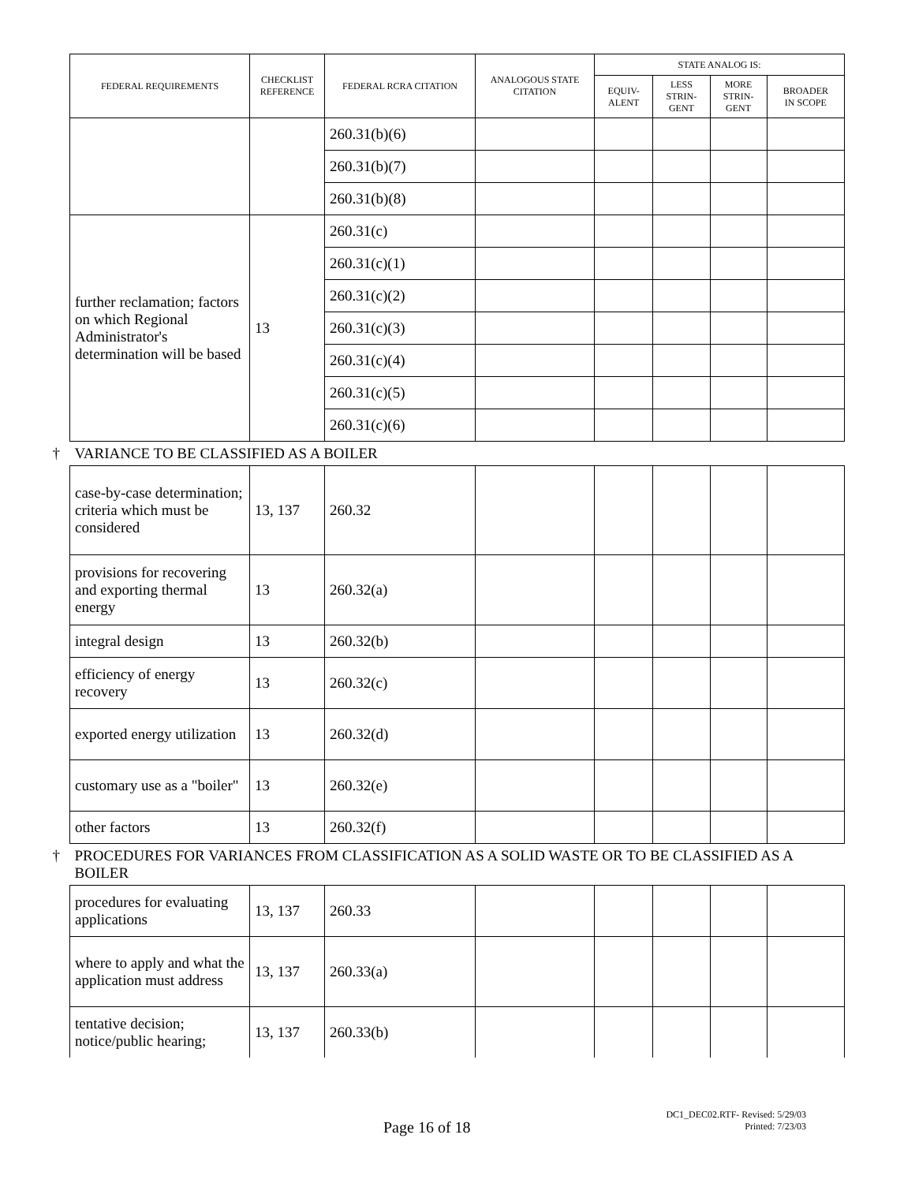| FEDERAL REQUIREMENTS | CHECKLIST REFERENCE | FEDERAL RCRA CITATION | ANALOGOUS STATE CITATION | STATE ANALOG IS: | | | |
| --- | --- | --- | --- | --- | --- | --- | --- |
| | | | | EQUIV- ALENT | LESS STRIN- GENT | MORE STRIN- GENT | BROADER IN SCOPE |
| | | 260.31(b)(6) | | | | | |
| | | 260.31(b)(7) | | | | | |
| | | 260.31(b)(8) | | | | | |
| further reclamation; factors on which Regional Administrator's determination will be based | 13 | 260.31(c) | | | | | |
| | | 260.31(c)(1) | | | | | |
| | | 260.31(c)(2) | | | | | |
| | | 260.31(c)(3) | | | | | |
| | | 260.31(c)(4) | | | | | |
| | | 260.31(c)(5) | | | | | |
| | | 260.31(c)(6) | | | | | |
| † VARIANCE TO BE CLASSIFIED AS A BOILER | | | | | | | |
| case-by-case determination; criteria which must be considered | 13, 137 | 260.32 | | | | | |
| provisions for recovering and exporting thermal energy | 13 | 260.32(a) | | | | | |
| integral design | 13 | 260.32(b) | | | | | |
| efficiency of energy recovery | 13 | 260.32(c) | | | | | |
| exported energy utilization | 13 | 260.32(d) | | | | | |
| customary use as a "boiler" | 13 | 260.32(e) | | | | | |
| other factors | 13 | 260.32(f) | | | | | |
| † PROCEDURES FOR VARIANCES FROM CLASSIFICATION AS A SOLID WASTE OR TO BE CLASSIFIED AS A BOILER | | | | | | | |
| procedures for evaluating applications | 13, 137 | 260.33 | | | | | |
| where to apply and what the application must address | 13, 137 | 260.33(a) | | | | | |
| tentative decision; notice/public hearing; | 13, 137 | 260.33(b) | | | | | |
Page 16 of 18
DC1_DEC02.RTF- Revised: 5/29/03
Printed: 7/23/03